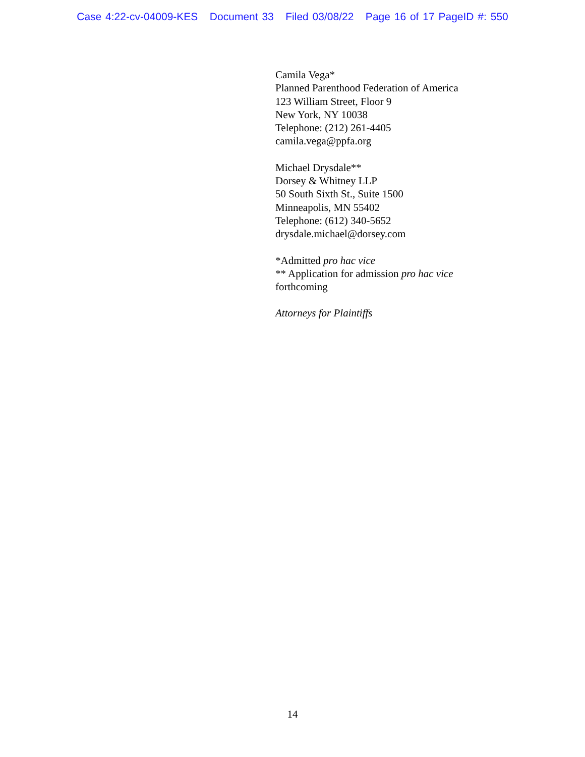Case 4:22-cv-04009-KES Document 33 Filed 03/08/22 Page 16 of 17 PageID #: 550
Camila Vega*
Planned Parenthood Federation of America
123 William Street, Floor 9
New York, NY 10038
Telephone: (212) 261-4405
camila.vega@ppfa.org
Michael Drysdale**
Dorsey & Whitney LLP
50 South Sixth St., Suite 1500
Minneapolis, MN 55402
Telephone: (612) 340-5652
drysdale.michael@dorsey.com
*Admitted pro hac vice
** Application for admission pro hac vice
forthcoming
Attorneys for Plaintiffs
14